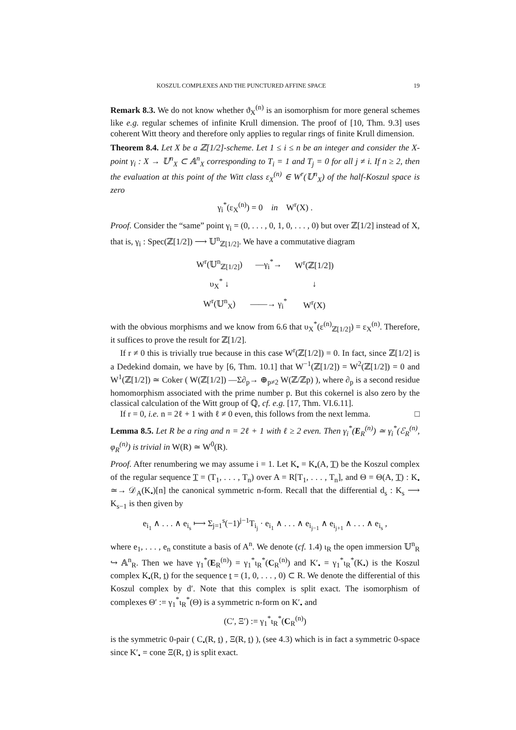KOSZUL COMPLEXES AND THE PUNCTURED AFFINE SPACE 19
Remark 8.3. We do not know whether ϑ<sub>X</sub><sup>(n)</sup> is an isomorphism for more general schemes like e.g. regular schemes of infinite Krull dimension. The proof of [10, Thm. 9.3] uses coherent Witt theory and therefore only applies to regular rings of finite Krull dimension.
Theorem 8.4. Let X be a ℤ[1/2]-scheme. Let 1 ≤ i ≤ n be an integer and consider the X-point γ<sub>i</sub> : X → 𝕌<sup>n</sup><sub>X</sub> ⊂ 𝔸<sup>n</sup><sub>X</sub> corresponding to T<sub>i</sub> = 1 and T<sub>j</sub> = 0 for all j ≠ i. If n ≥ 2, then the evaluation at this point of the Witt class ε<sub>X</sub><sup>(n)</sup> ∈ W<sup>r</sup>(𝕌<sup>n</sup><sub>X</sub>) of the half-Koszul space is zero
γ<sub>i</sub><sup>*</sup>(ε<sub>X</sub><sup>(n)</sup>) = 0 in W<sup>r</sup>(X) .
Proof. Consider the “same” point γ<sub>i</sub> = (0, . . . , 0, 1, 0, . . . , 0) but over ℤ[1/2] instead of X, that is, γ<sub>i</sub> : Spec(ℤ[1/2]) ⟶ 𝕌<sup>n</sup><sub>ℤ[1/2]</sub>. We have a commutative diagram
| W<sup>r</sup>(𝕌<sup>n</sup><sub>ℤ[1/2]</sub>) | —γ<sub>i</sub><sup>*</sup>→ | W<sup>r</sup>(ℤ[1/2]) |
| υ<sub>X</sub><sup>*</sup> ↓ | | ↓ |
| W<sup>r</sup>(𝕌<sup>n</sup><sub>X</sub>) | ——→ γ<sub>i</sub><sup>*</sup> | W<sup>r</sup>(X) |
with the obvious morphisms and we know from 6.6 that υ<sub>X</sub><sup>*</sup>(ε<sup>(n)</sup><sub>ℤ[1/2]</sub>) = ε<sub>X</sub><sup>(n)</sup>. Therefore, it suffices to prove the result for ℤ[1/2].
If r ≠ 0 this is trivially true because in this case W<sup>r</sup>(ℤ[1/2]) = 0. In fact, since ℤ[1/2] is a Dedekind domain, we have by [6, Thm. 10.1] that W<sup>−1</sup>(ℤ[1/2]) = W<sup>2</sup>(ℤ[1/2]) = 0 and W<sup>1</sup>(ℤ[1/2]) ≃ Coker ( W(ℤ[1/2]) —Σ∂<sub>p</sub>→ ⊕<sub>p≠2</sub> W(ℤ/ℤp) ), where ∂<sub>p</sub> is a second residue homomorphism associated with the prime number p. But this cokernel is also zero by the classical calculation of the Witt group of ℚ, cf. e.g. [17, Thm. VI.6.11].
If r = 0, i.e. n = 2ℓ + 1 with ℓ ≠ 0 even, this follows from the next lemma. □
Lemma 8.5. Let R be a ring and n = 2ℓ + 1 with ℓ ≥ 2 even. Then γ<sub>i</sub><sup>*</sup>(E<sub>R</sub><sup>(n)</sup>) ≃ γ<sub>i</sub><sup>*</sup>(ℰ<sub>R</sub><sup>(n)</sup>, φ<sub>R</sub><sup>(n)</sup>) is trivial in W(R) ≃ W<sup>0</sup>(R).
Proof. After renumbering we may assume i = 1. Let K<sub>•</sub> = K<sub>•</sub>(A, T) be the Koszul complex of the regular sequence T = (T<sub>1</sub>, . . . , T<sub>n</sub>) over A = R[T<sub>1</sub>, . . . , T<sub>n</sub>], and Θ = Θ(A, T) : K<sub>•</sub> ≃→ 𝒟<sub>A</sub>(K<sub>•</sub>)[n] the canonical symmetric n-form. Recall that the differential d<sub>s</sub> : K<sub>s</sub> ⟶ K<sub>s−1</sub> is then given by
e<sub>i<sub>1</sub></sub> ∧ . . . ∧ e<sub>i<sub>s</sub></sub> ⟼ Σ<sub>j=1</sub><sup>s</sup>(−1)<sup>j−1</sup>T<sub>i<sub>j</sub></sub> · e<sub>i<sub>1</sub></sub> ∧ . . . ∧ e<sub>i<sub>j−1</sub></sub> ∧ e<sub>i<sub>j+1</sub></sub> ∧ . . . ∧ e<sub>i<sub>s</sub></sub> ,
where e<sub>1</sub>, . . . , e<sub>n</sub> constitute a basis of A<sup>n</sup>. We denote (cf. 1.4) ι<sub>R</sub> the open immersion 𝕌<sup>n</sup><sub>R</sub> ↪ 𝔸<sup>n</sup><sub>R</sub>. Then we have γ<sub>1</sub><sup>*</sup>(E<sub>R</sub><sup>(n)</sup>) = γ<sub>1</sub><sup>*</sup>ι<sub>R</sub><sup>*</sup>(C<sub>R</sub><sup>(n)</sup>) and K′<sub>•</sub> = γ<sub>1</sub><sup>*</sup>ι<sub>R</sub><sup>*</sup>(K<sub>•</sub>) is the Koszul complex K<sub>•</sub>(R, t) for the sequence t = (1, 0, . . . , 0) ⊂ R. We denote the differential of this Koszul complex by d′. Note that this complex is split exact. The isomorphism of complexes Θ′ := γ<sub>1</sub><sup>*</sup>ι<sub>R</sub><sup>*</sup>(Θ) is a symmetric n-form on K′<sub>•</sub> and
(C′, Ξ′) := γ<sub>1</sub><sup>*</sup>ι<sub>R</sub><sup>*</sup>(C<sub>R</sub><sup>(n)</sup>)
is the symmetric 0-pair ( C<sub>•</sub>(R, t) , Ξ(R, t) ), (see 4.3) which is in fact a symmetric 0-space since K′<sub>•</sub> = cone Ξ(R, t) is split exact.